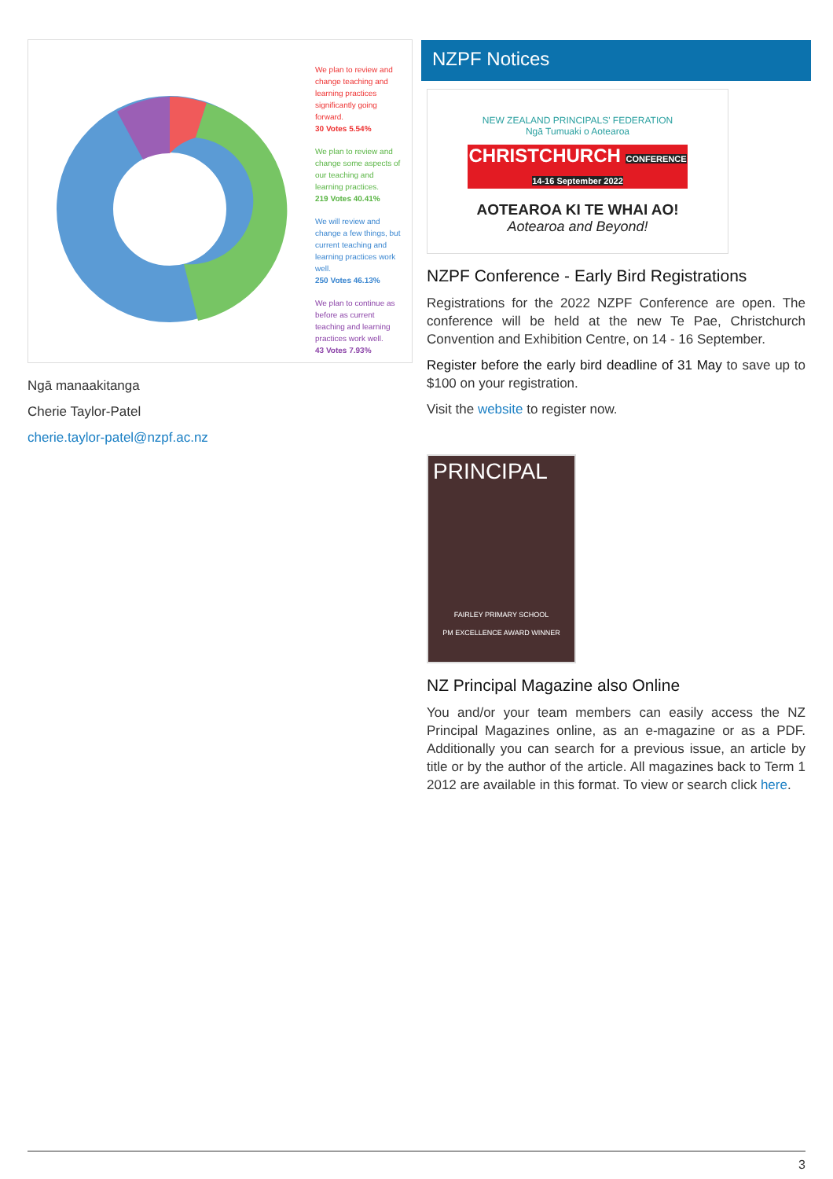We plan to review and change teaching and learning practices significantly going forward.
30 Votes 5.54%
We plan to review and change some aspects of our teaching and learning practices.
219 Votes 40.41%
We will review and change a few things, but current teaching and learning practices work well.
250 Votes 46.13%
We plan to continue as before as current teaching and learning practices work well.
43 Votes 7.93%
Ngā manaakitanga
Cherie Taylor-Patel
cherie.taylor-patel@nzpf.ac.nz
NZPF Notices
NEW ZEALAND PRINCIPALS' FEDERATION
Ngā Tumuaki o Aotearoa
CHRISTCHURCH CONFERENCE 14-16 September 2022
AOTEAROA KI TE WHAI AO!
Aotearoa and Beyond!
NZPF Conference - Early Bird Registrations
Registrations for the 2022 NZPF Conference are open. The conference will be held at the new Te Pae, Christchurch Convention and Exhibition Centre, on 14 - 16 September.
Register before the early bird deadline of 31 May to save up to $100 on your registration.
Visit the website to register now.
PRINCIPAL
FAIRLEY PRIMARY SCHOOL
PM EXCELLENCE AWARD WINNER
NZ Principal Magazine also Online
You and/or your team members can easily access the NZ Principal Magazines online, as an e-magazine or as a PDF. Additionally you can search for a previous issue, an article by title or by the author of the article. All magazines back to Term 1 2012 are available in this format. To view or search click here.
3